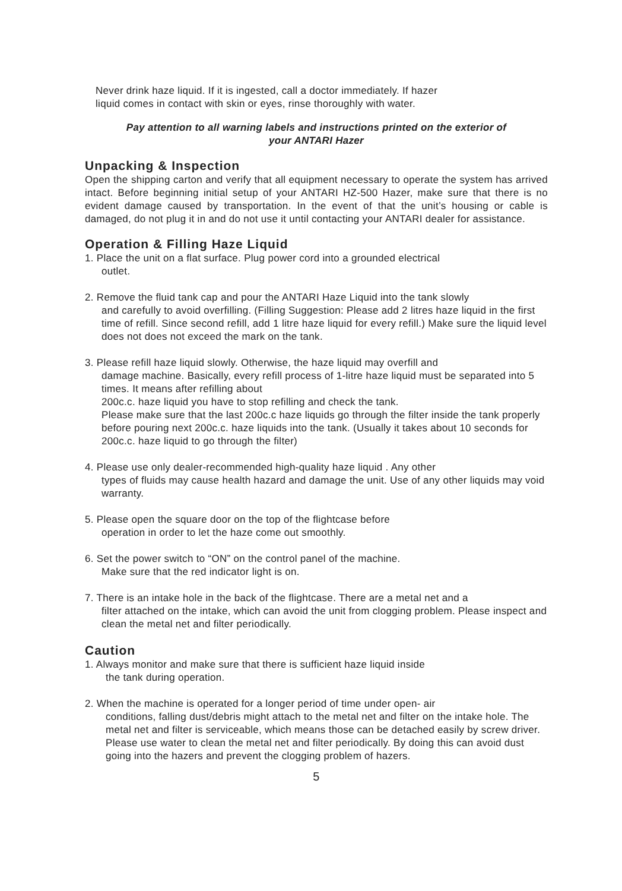Never drink haze liquid. If it is ingested, call a doctor immediately. If hazer
liquid comes in contact with skin or eyes, rinse thoroughly with water.
Pay attention to all warning labels and instructions printed on the exterior of
your ANTARI Hazer
Unpacking & Inspection
Open the shipping carton and verify that all equipment necessary to operate the system has arrived intact. Before beginning initial setup of your ANTARI HZ-500 Hazer, make sure that there is no evident damage caused by transportation. In the event of that the unit’s housing or cable is damaged, do not plug it in and do not use it until contacting your ANTARI dealer for assistance.
Operation & Filling Haze Liquid
1. Place the unit on a flat surface. Plug power cord into a grounded electrical
outlet.
2. Remove the fluid tank cap and pour the ANTARI Haze Liquid into the tank slowly
and carefully to avoid overfilling. (Filling Suggestion: Please add 2 litres haze liquid in the first time of refill. Since second refill, add 1 litre haze liquid for every refill.) Make sure the liquid level does not does not exceed the mark on the tank.
3. Please refill haze liquid slowly. Otherwise, the haze liquid may overfill and
damage machine. Basically, every refill process of 1-litre haze liquid must be separated into 5 times. It means after refilling about
200c.c. haze liquid you have to stop refilling and check the tank.
Please make sure that the last 200c.c haze liquids go through the filter inside the tank properly before pouring next 200c.c. haze liquids into the tank. (Usually it takes about 10 seconds for 200c.c. haze liquid to go through the filter)
4. Please use only dealer-recommended high-quality haze liquid . Any other
types of fluids may cause health hazard and damage the unit. Use of any other liquids may void warranty.
5. Please open the square door on the top of the flightcase before
operation in order to let the haze come out smoothly.
6. Set the power switch to “ON” on the control panel of the machine.
Make sure that the red indicator light is on.
7. There is an intake hole in the back of the flightcase. There are a metal net and a
filter attached on the intake, which can avoid the unit from clogging problem. Please inspect and clean the metal net and filter periodically.
Caution
1. Always monitor and make sure that there is sufficient haze liquid inside
the tank during operation.
2. When the machine is operated for a longer period of time under open- air
conditions, falling dust/debris might attach to the metal net and filter on the intake hole. The metal net and filter is serviceable, which means those can be detached easily by screw driver. Please use water to clean the metal net and filter periodically. By doing this can avoid dust going into the hazers and prevent the clogging problem of hazers.
5